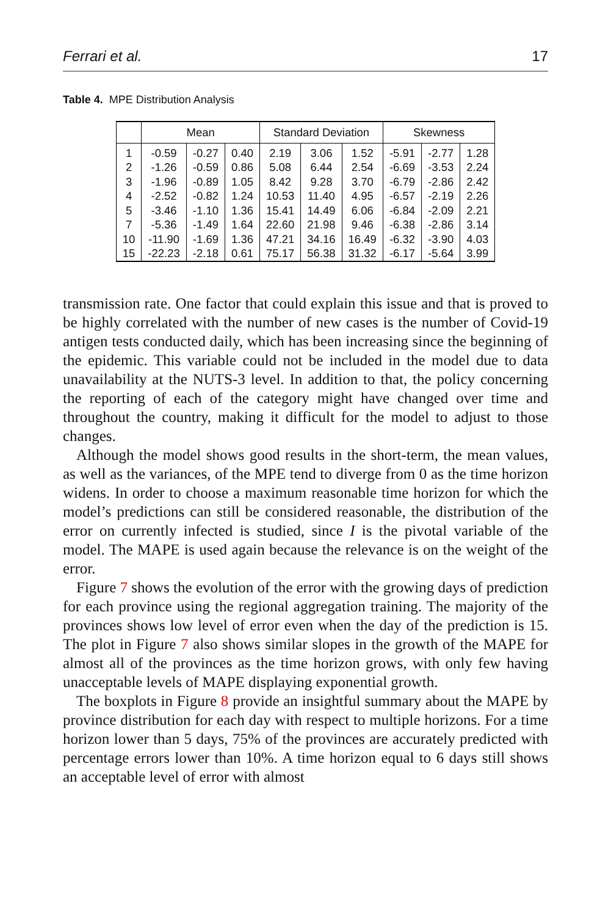Ferrari et al. 17
Table 4. MPE Distribution Analysis
| | Mean | | | Standard Deviation | | | Skewness | | |
| --- | --- | --- | --- | --- | --- | --- | --- | --- | --- |
| 1 | -0.59 | -0.27 | 0.40 | 2.19 | 3.06 | 1.52 | -5.91 | -2.77 | 1.28 |
| 2 | -1.26 | -0.59 | 0.86 | 5.08 | 6.44 | 2.54 | -6.69 | -3.53 | 2.24 |
| 3 | -1.96 | -0.89 | 1.05 | 8.42 | 9.28 | 3.70 | -6.79 | -2.86 | 2.42 |
| 4 | -2.52 | -0.82 | 1.24 | 10.53 | 11.40 | 4.95 | -6.57 | -2.19 | 2.26 |
| 5 | -3.46 | -1.10 | 1.36 | 15.41 | 14.49 | 6.06 | -6.84 | -2.09 | 2.21 |
| 7 | -5.36 | -1.49 | 1.64 | 22.60 | 21.98 | 9.46 | -6.38 | -2.86 | 3.14 |
| 10 | -11.90 | -1.69 | 1.36 | 47.21 | 34.16 | 16.49 | -6.32 | -3.90 | 4.03 |
| 15 | -22.23 | -2.18 | 0.61 | 75.17 | 56.38 | 31.32 | -6.17 | -5.64 | 3.99 |
transmission rate. One factor that could explain this issue and that is proved to be highly correlated with the number of new cases is the number of Covid-19 antigen tests conducted daily, which has been increasing since the beginning of the epidemic. This variable could not be included in the model due to data unavailability at the NUTS-3 level. In addition to that, the policy concerning the reporting of each of the category might have changed over time and throughout the country, making it difficult for the model to adjust to those changes.
Although the model shows good results in the short-term, the mean values, as well as the variances, of the MPE tend to diverge from 0 as the time horizon widens. In order to choose a maximum reasonable time horizon for which the model’s predictions can still be considered reasonable, the distribution of the error on currently infected is studied, since I is the pivotal variable of the model. The MAPE is used again because the relevance is on the weight of the error.
Figure 7 shows the evolution of the error with the growing days of prediction for each province using the regional aggregation training. The majority of the provinces shows low level of error even when the day of the prediction is 15. The plot in Figure 7 also shows similar slopes in the growth of the MAPE for almost all of the provinces as the time horizon grows, with only few having unacceptable levels of MAPE displaying exponential growth.
The boxplots in Figure 8 provide an insightful summary about the MAPE by province distribution for each day with respect to multiple horizons. For a time horizon lower than 5 days, 75% of the provinces are accurately predicted with percentage errors lower than 10%. A time horizon equal to 6 days still shows an acceptable level of error with almost